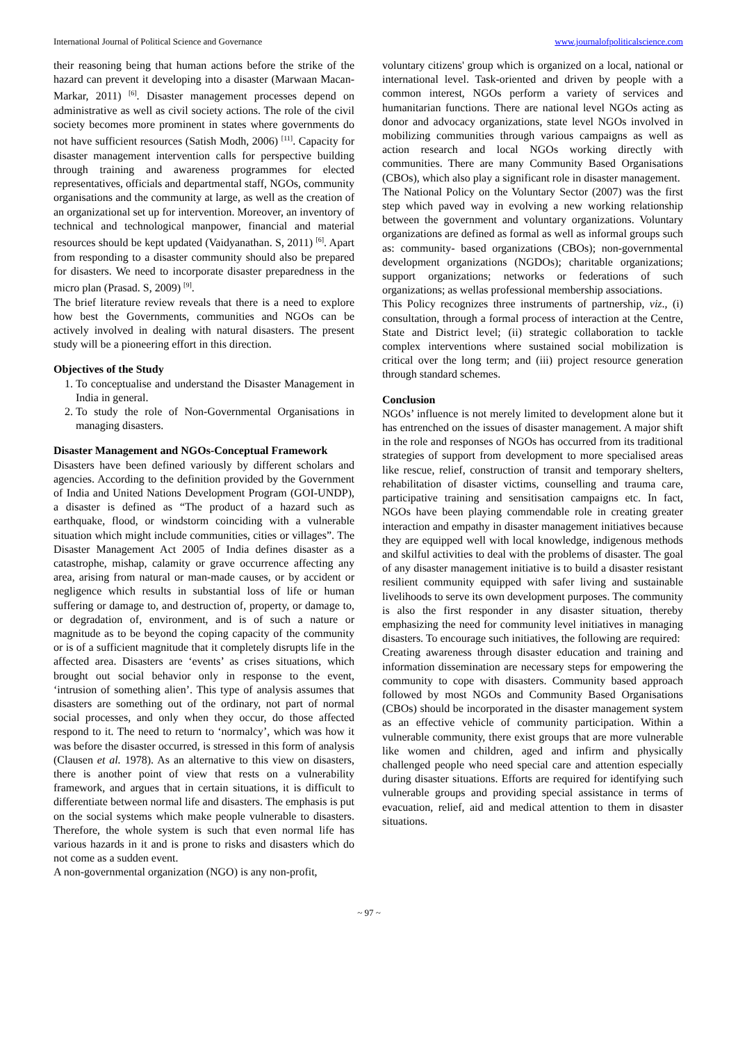International Journal of Political Science and Governance www.journalofpoliticalscience.com
their reasoning being that human actions before the strike of the hazard can prevent it developing into a disaster (Marwaan Macan-Markar, 2011) <sup>[6]</sup>. Disaster management processes depend on administrative as well as civil society actions. The role of the civil society becomes more prominent in states where governments do not have sufficient resources (Satish Modh, 2006) <sup>[11]</sup>. Capacity for disaster management intervention calls for perspective building through training and awareness programmes for elected representatives, officials and departmental staff, NGOs, community organisations and the community at large, as well as the creation of an organizational set up for intervention. Moreover, an inventory of technical and technological manpower, financial and material resources should be kept updated (Vaidyanathan. S, 2011) <sup>[6]</sup>. Apart from responding to a disaster community should also be prepared for disasters. We need to incorporate disaster preparedness in the micro plan (Prasad. S, 2009) <sup>[9]</sup>.
The brief literature review reveals that there is a need to explore how best the Governments, communities and NGOs can be actively involved in dealing with natural disasters. The present study will be a pioneering effort in this direction.
Objectives of the Study
1. To conceptualise and understand the Disaster Management in India in general.
2. To study the role of Non-Governmental Organisations in managing disasters.
Disaster Management and NGOs-Conceptual Framework
Disasters have been defined variously by different scholars and agencies. According to the definition provided by the Government of India and United Nations Development Program (GOI-UNDP), a disaster is defined as “The product of a hazard such as earthquake, flood, or windstorm coinciding with a vulnerable situation which might include communities, cities or villages”. The Disaster Management Act 2005 of India defines disaster as a catastrophe, mishap, calamity or grave occurrence affecting any area, arising from natural or man-made causes, or by accident or negligence which results in substantial loss of life or human suffering or damage to, and destruction of, property, or damage to, or degradation of, environment, and is of such a nature or magnitude as to be beyond the coping capacity of the community or is of a sufficient magnitude that it completely disrupts life in the affected area. Disasters are ‘events’ as crises situations, which brought out social behavior only in response to the event, ‘intrusion of something alien’. This type of analysis assumes that disasters are something out of the ordinary, not part of normal social processes, and only when they occur, do those affected respond to it. The need to return to ‘normalcy’, which was how it was before the disaster occurred, is stressed in this form of analysis (Clausen et al. 1978). As an alternative to this view on disasters, there is another point of view that rests on a vulnerability framework, and argues that in certain situations, it is difficult to differentiate between normal life and disasters. The emphasis is put on the social systems which make people vulnerable to disasters. Therefore, the whole system is such that even normal life has various hazards in it and is prone to risks and disasters which do not come as a sudden event.
A non-governmental organization (NGO) is any non-profit,
voluntary citizens' group which is organized on a local, national or international level. Task-oriented and driven by people with a common interest, NGOs perform a variety of services and humanitarian functions. There are national level NGOs acting as donor and advocacy organizations, state level NGOs involved in mobilizing communities through various campaigns as well as action research and local NGOs working directly with communities. There are many Community Based Organisations (CBOs), which also play a significant role in disaster management.
The National Policy on the Voluntary Sector (2007) was the first step which paved way in evolving a new working relationship between the government and voluntary organizations. Voluntary organizations are defined as formal as well as informal groups such as: community- based organizations (CBOs); non-governmental development organizations (NGDOs); charitable organizations; support organizations; networks or federations of such organizations; as wellas professional membership associations.
This Policy recognizes three instruments of partnership, viz., (i) consultation, through a formal process of interaction at the Centre, State and District level; (ii) strategic collaboration to tackle complex interventions where sustained social mobilization is critical over the long term; and (iii) project resource generation through standard schemes.
Conclusion
NGOs’ influence is not merely limited to development alone but it has entrenched on the issues of disaster management. A major shift in the role and responses of NGOs has occurred from its traditional strategies of support from development to more specialised areas like rescue, relief, construction of transit and temporary shelters, rehabilitation of disaster victims, counselling and trauma care, participative training and sensitisation campaigns etc. In fact, NGOs have been playing commendable role in creating greater interaction and empathy in disaster management initiatives because they are equipped well with local knowledge, indigenous methods and skilful activities to deal with the problems of disaster. The goal of any disaster management initiative is to build a disaster resistant resilient community equipped with safer living and sustainable livelihoods to serve its own development purposes. The community is also the first responder in any disaster situation, thereby emphasizing the need for community level initiatives in managing disasters. To encourage such initiatives, the following are required:
Creating awareness through disaster education and training and information dissemination are necessary steps for empowering the community to cope with disasters. Community based approach followed by most NGOs and Community Based Organisations (CBOs) should be incorporated in the disaster management system as an effective vehicle of community participation. Within a vulnerable community, there exist groups that are more vulnerable like women and children, aged and infirm and physically challenged people who need special care and attention especially during disaster situations. Efforts are required for identifying such vulnerable groups and providing special assistance in terms of evacuation, relief, aid and medical attention to them in disaster situations.
~ 97 ~